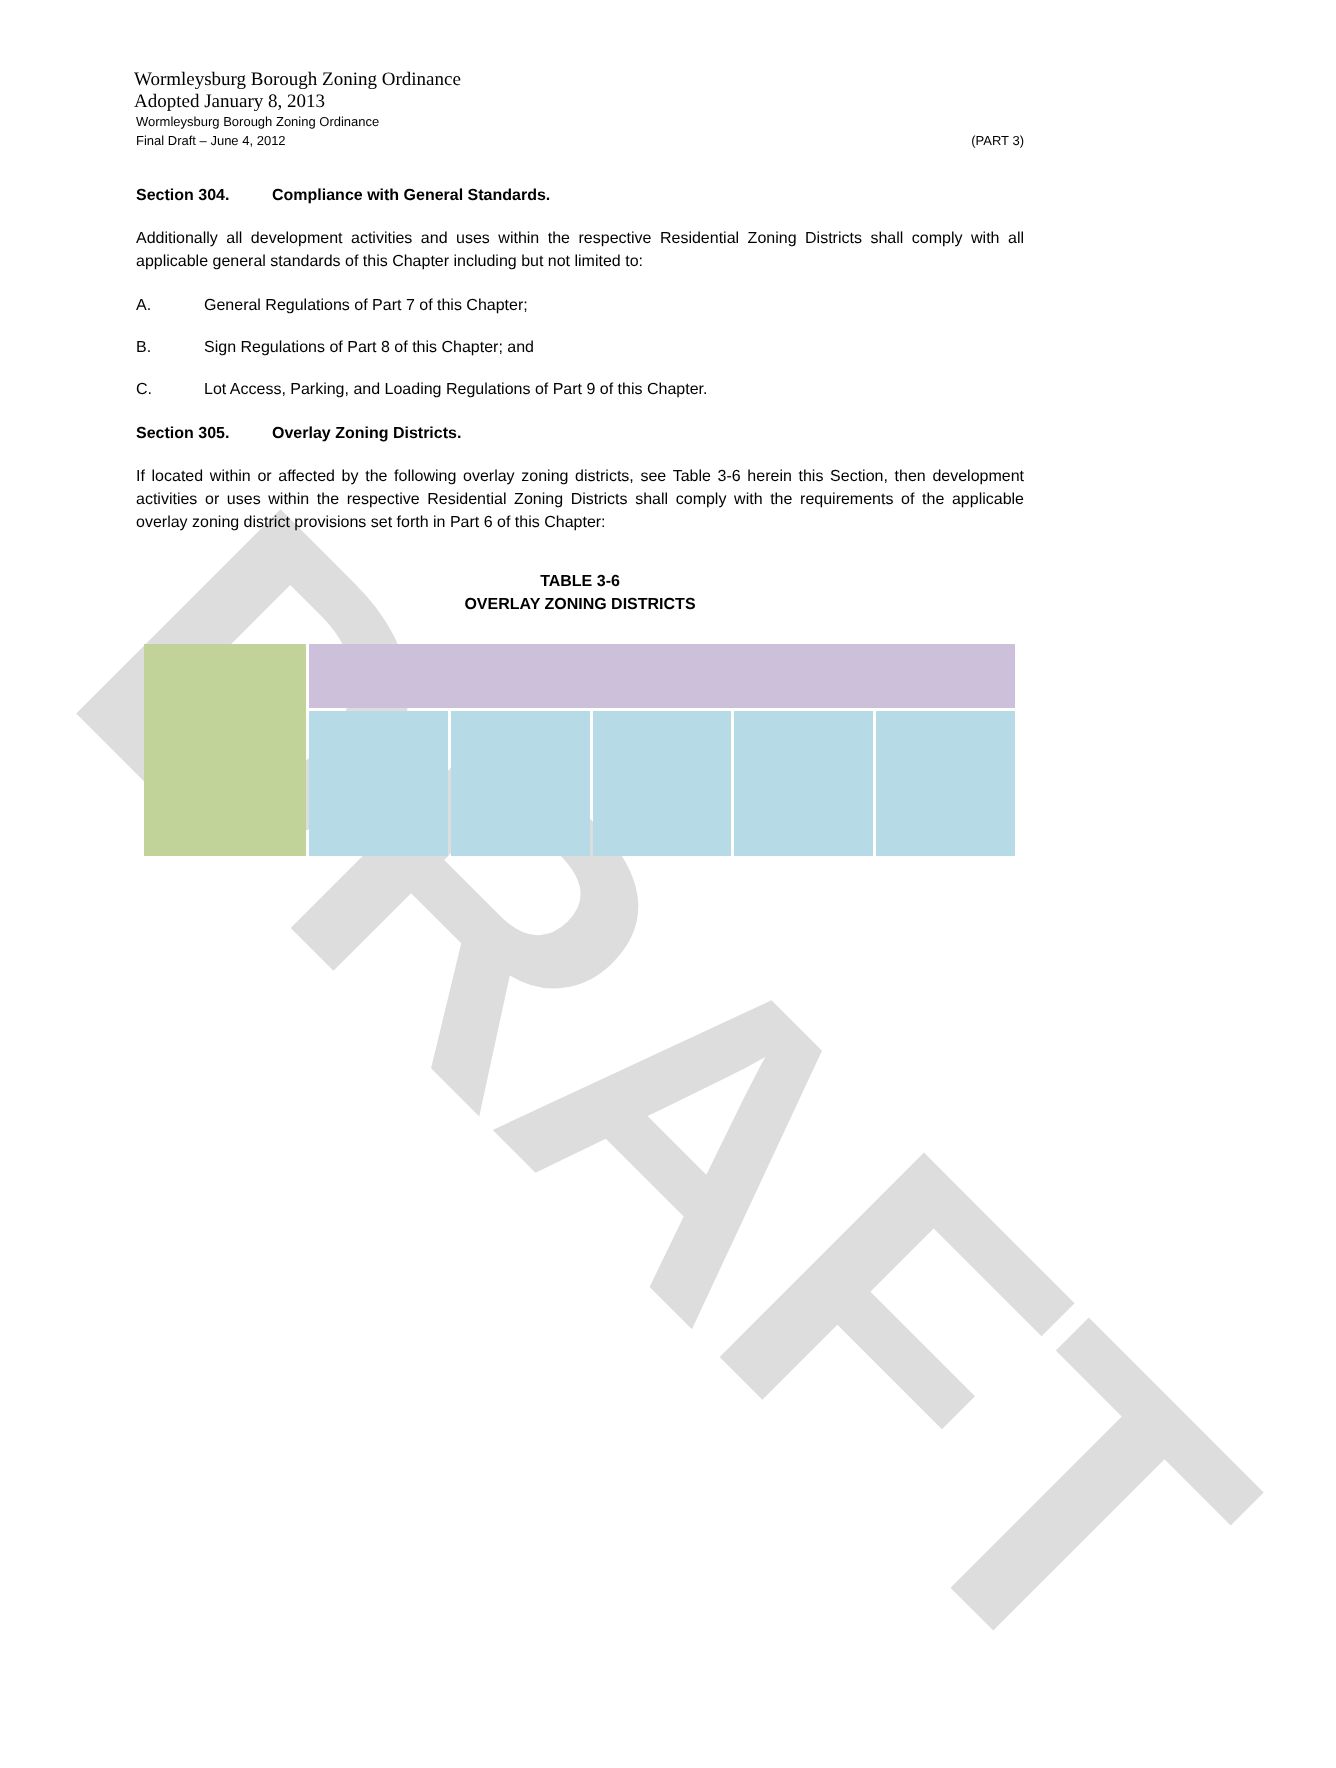DRAFT
Wormleysburg Borough Zoning Ordinance
Adopted January 8, 2013
Wormleysburg Borough Zoning Ordinance
Final Draft – June 4, 2012
(PART 3)
Section 304. Compliance with General Standards.
Additionally all development activities and uses within the respective Residential Zoning Districts shall comply with all applicable general standards of this Chapter including but not limited to:
A. General Regulations of Part 7 of this Chapter;
B. Sign Regulations of Part 8 of this Chapter; and
C. Lot Access, Parking, and Loading Regulations of Part 9 of this Chapter.
Section 305. Overlay Zoning Districts.
If located within or affected by the following overlay zoning districts, see Table 3-6 herein this Section, then development activities or uses within the respective Residential Zoning Districts shall comply with the requirements of the applicable overlay zoning district provisions set forth in Part 6 of this Chapter:
TABLE 3-6
OVERLAY ZONING DISTRICTS